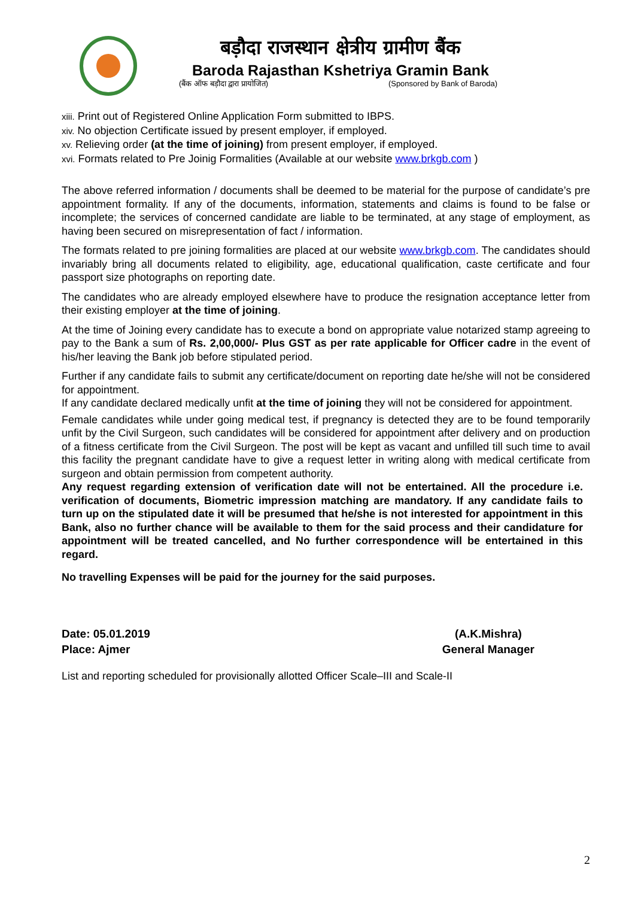बड़ौदा राजस्थान क्षेत्रीय ग्रामीण बैंक
Baroda Rajasthan Kshetriya Gramin Bank
(बैंक ऑफ बड़ौदा द्वारा प्रायोजित) (Sponsored by Bank of Baroda)
xiii. Print out of Registered Online Application Form submitted to IBPS.
xiv. No objection Certificate issued by present employer, if employed.
xv. Relieving order (at the time of joining) from present employer, if employed.
xvi. Formats related to Pre Joinig Formalities (Available at our website www.brkgb.com )
The above referred information / documents shall be deemed to be material for the purpose of candidate’s pre appointment formality. If any of the documents, information, statements and claims is found to be false or incomplete; the services of concerned candidate are liable to be terminated, at any stage of employment, as having been secured on misrepresentation of fact / information.
The formats related to pre joining formalities are placed at our website www.brkgb.com. The candidates should invariably bring all documents related to eligibility, age, educational qualification, caste certificate and four passport size photographs on reporting date.
The candidates who are already employed elsewhere have to produce the resignation acceptance letter from their existing employer at the time of joining.
At the time of Joining every candidate has to execute a bond on appropriate value notarized stamp agreeing to pay to the Bank a sum of Rs. 2,00,000/- Plus GST as per rate applicable for Officer cadre in the event of his/her leaving the Bank job before stipulated period.
Further if any candidate fails to submit any certificate/document on reporting date he/she will not be considered for appointment.
If any candidate declared medically unfit at the time of joining they will not be considered for appointment.
Female candidates while under going medical test, if pregnancy is detected they are to be found temporarily unfit by the Civil Surgeon, such candidates will be considered for appointment after delivery and on production of a fitness certificate from the Civil Surgeon. The post will be kept as vacant and unfilled till such time to avail this facility the pregnant candidate have to give a request letter in writing along with medical certificate from surgeon and obtain permission from competent authority.
Any request regarding extension of verification date will not be entertained. All the procedure i.e. verification of documents, Biometric impression matching are mandatory. If any candidate fails to turn up on the stipulated date it will be presumed that he/she is not interested for appointment in this Bank, also no further chance will be available to them for the said process and their candidature for appointment will be treated cancelled, and No further correspondence will be entertained in this regard.
No travelling Expenses will be paid for the journey for the said purposes.
Date: 05.01.2019
Place: Ajmer
(A.K.Mishra)
General Manager
List and reporting scheduled for provisionally allotted Officer Scale–III and Scale-II
2